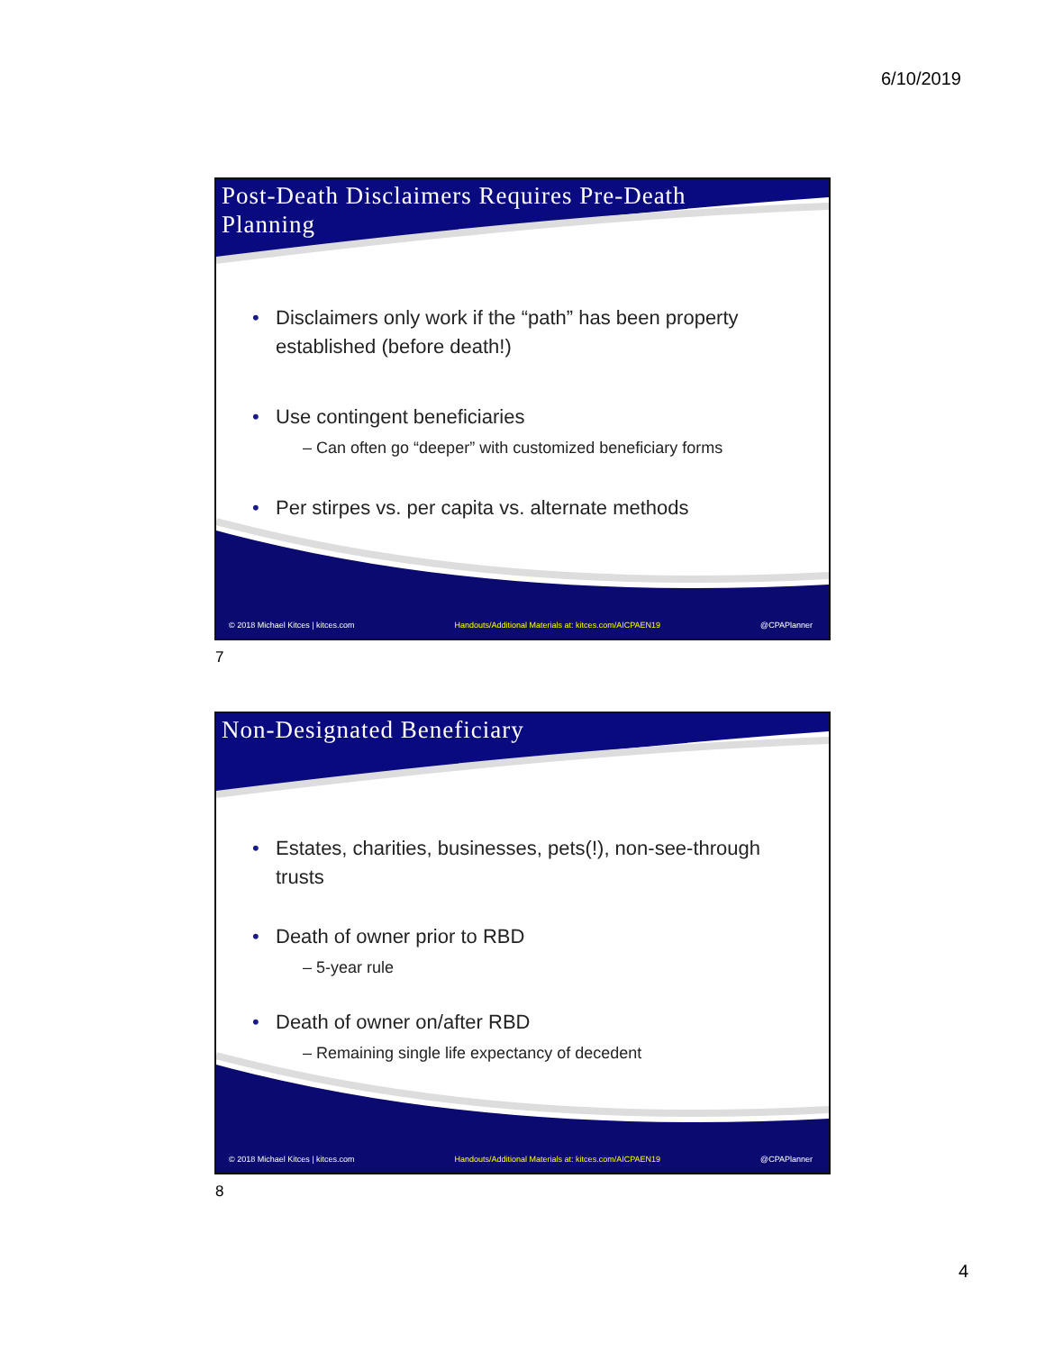6/10/2019
Post-Death Disclaimers Requires Pre-Death Planning
Disclaimers only work if the “path” has been property established (before death!)
Use contingent beneficiaries
– Can often go “deeper” with customized beneficiary forms
Per stirpes vs. per capita vs. alternate methods
© 2018 Michael Kitces | kitces.com Handouts/Additional Materials at: kitces.com/AICPAEN19 @CPAPlanner
7
Non-Designated Beneficiary
Estates, charities, businesses, pets(!), non-see-through trusts
Death of owner prior to RBD
– 5-year rule
Death of owner on/after RBD
– Remaining single life expectancy of decedent
© 2018 Michael Kitces | kitces.com Handouts/Additional Materials at: kitces.com/AICPAEN19 @CPAPlanner
8
4